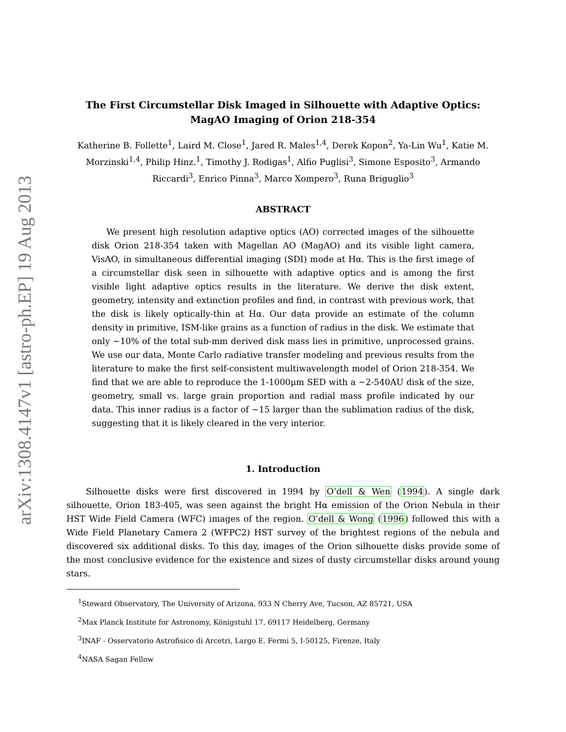arXiv:1308.4147v1 [astro-ph.EP] 19 Aug 2013
The First Circumstellar Disk Imaged in Silhouette with Adaptive Optics:
MagAO Imaging of Orion 218-354
Katherine B. Follette<sup>1</sup>, Laird M. Close<sup>1</sup>, Jared R. Males<sup>1,4</sup>, Derek Kopon<sup>2</sup>, Ya-Lin Wu<sup>1</sup>, Katie M. Morzinski<sup>1,4</sup>, Philip Hinz.<sup>1</sup>, Timothy J. Rodigas<sup>1</sup>, Alfio Puglisi<sup>3</sup>, Simone Esposito<sup>3</sup>, Armando Riccardi<sup>3</sup>, Enrico Pinna<sup>3</sup>, Marco Xompero<sup>3</sup>, Runa Briguglio<sup>3</sup>
ABSTRACT
We present high resolution adaptive optics (AO) corrected images of the silhouette disk Orion 218-354 taken with Magellan AO (MagAO) and its visible light camera, VisAO, in simultaneous differential imaging (SDI) mode at Hα. This is the first image of a circumstellar disk seen in silhouette with adaptive optics and is among the first visible light adaptive optics results in the literature. We derive the disk extent, geometry, intensity and extinction profiles and find, in contrast with previous work, that the disk is likely optically-thin at Hα. Our data provide an estimate of the column density in primitive, ISM-like grains as a function of radius in the disk. We estimate that only ∼10% of the total sub-mm derived disk mass lies in primitive, unprocessed grains. We use our data, Monte Carlo radiative transfer modeling and previous results from the literature to make the first self-consistent multiwavelength model of Orion 218-354. We find that we are able to reproduce the 1-1000μm SED with a ∼2-540AU disk of the size, geometry, small vs. large grain proportion and radial mass profile indicated by our data. This inner radius is a factor of ∼15 larger than the sublimation radius of the disk, suggesting that it is likely cleared in the very interior.
1. Introduction
Silhouette disks were first discovered in 1994 by O’dell & Wen (1994). A single dark silhouette, Orion 183-405, was seen against the bright Hα emission of the Orion Nebula in their HST Wide Field Camera (WFC) images of the region. O’dell & Wong (1996) followed this with a Wide Field Planetary Camera 2 (WFPC2) HST survey of the brightest regions of the nebula and discovered six additional disks. To this day, images of the Orion silhouette disks provide some of the most conclusive evidence for the existence and sizes of dusty circumstellar disks around young stars.
<sup>1</sup> Steward Observatory, The University of Arizona, 933 N Cherry Ave, Tucson, AZ 85721, USA
<sup>2</sup> Max Planck Institute for Astronomy, Königstuhl 17, 69117 Heidelberg, Germany
<sup>3</sup> INAF - Osservatorio Astrofisico di Arcetri, Largo E. Fermi 5, I-50125, Firenze, Italy
<sup>4</sup> NASA Sagan Fellow